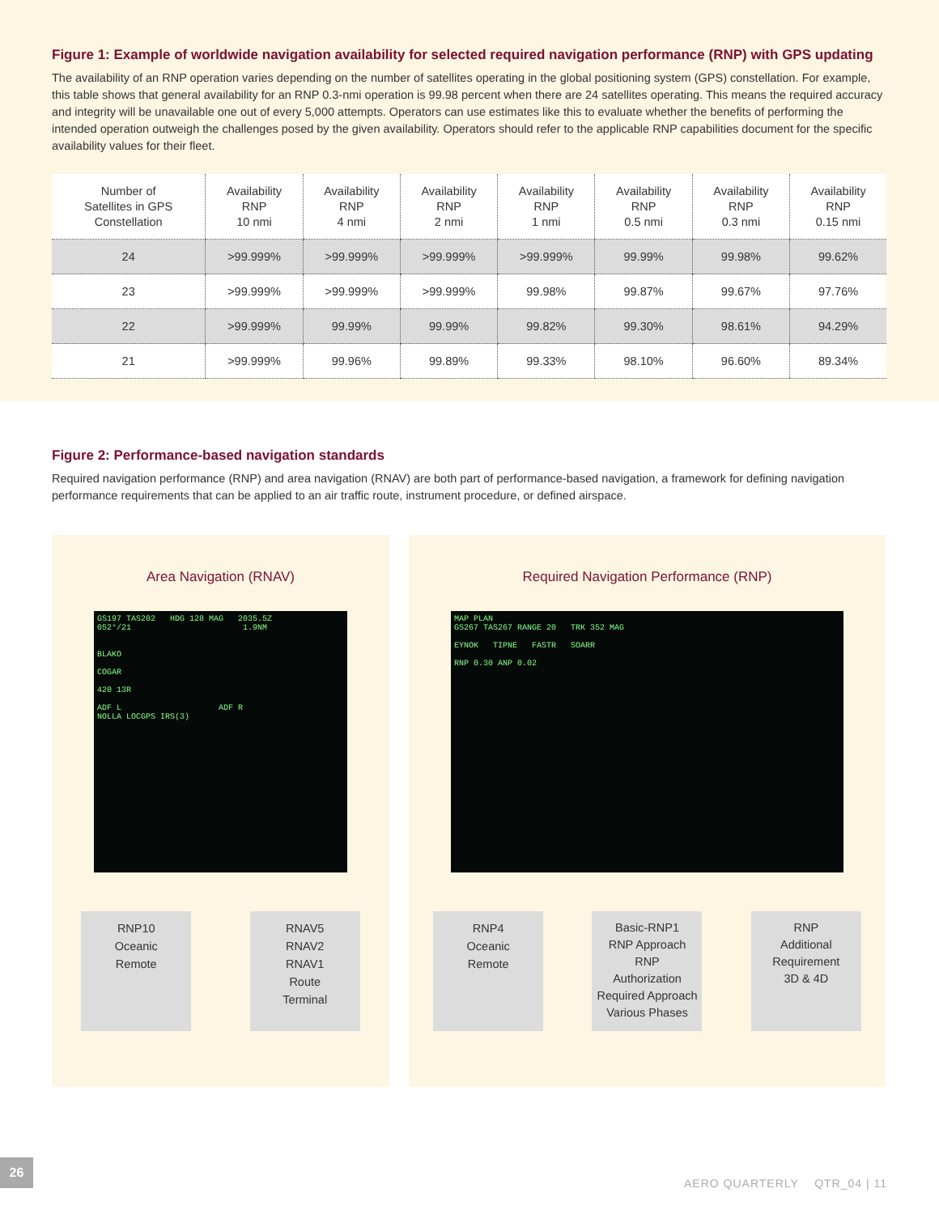Figure 1: Example of worldwide navigation availability for selected required navigation performance (RNP) with GPS updating
The availability of an RNP operation varies depending on the number of satellites operating in the global positioning system (GPS) constellation. For example, this table shows that general availability for an RNP 0.3-nmi operation is 99.98 percent when there are 24 satellites operating. This means the required accuracy and integrity will be unavailable one out of every 5,000 attempts. Operators can use estimates like this to evaluate whether the benefits of performing the intended operation outweigh the challenges posed by the given availability. Operators should refer to the applicable RNP capabilities document for the specific availability values for their fleet.
| Number of Satellites in GPS Constellation | Availability RNP 10 nmi | Availability RNP 4 nmi | Availability RNP 2 nmi | Availability RNP 1 nmi | Availability RNP 0.5 nmi | Availability RNP 0.3 nmi | Availability RNP 0.15 nmi |
| --- | --- | --- | --- | --- | --- | --- | --- |
| 24 | >99.999% | >99.999% | >99.999% | >99.999% | 99.99% | 99.98% | 99.62% |
| 23 | >99.999% | >99.999% | >99.999% | 99.98% | 99.87% | 99.67% | 97.76% |
| 22 | >99.999% | 99.99% | 99.99% | 99.82% | 99.30% | 98.61% | 94.29% |
| 21 | >99.999% | 99.96% | 99.89% | 99.33% | 98.10% | 96.60% | 89.34% |
Figure 2: Performance-based navigation standards
Required navigation performance (RNP) and area navigation (RNAV) are both part of performance-based navigation, a framework for defining navigation performance requirements that can be applied to an air traffic route, instrument procedure, or defined airspace.
Area Navigation (RNAV)
GS197 TAS202 HDG 128 MAG 2035.5Z
052°/21 1.9NM
BLAKO
COGAR
420 13R
ADF L ADF R
NOLLA LOCGPS IRS(3)
RNP10
Oceanic
Remote
RNAV5
RNAV2
RNAV1
Route
Terminal
Required Navigation Performance (RNP)
MAP PLAN
GS267 TAS267 RANGE 20 TRK 352 MAG
EYNOK TIPNE FASTR SOARR
RNP 0.30 ANP 0.02
RNP4
Oceanic
Remote
Basic-RNP1
RNP Approach
RNP
Authorization
Required Approach
Various Phases
RNP
Additional
Requirement
3D & 4D
26
AERO QUARTERLY QTR_04 | 11